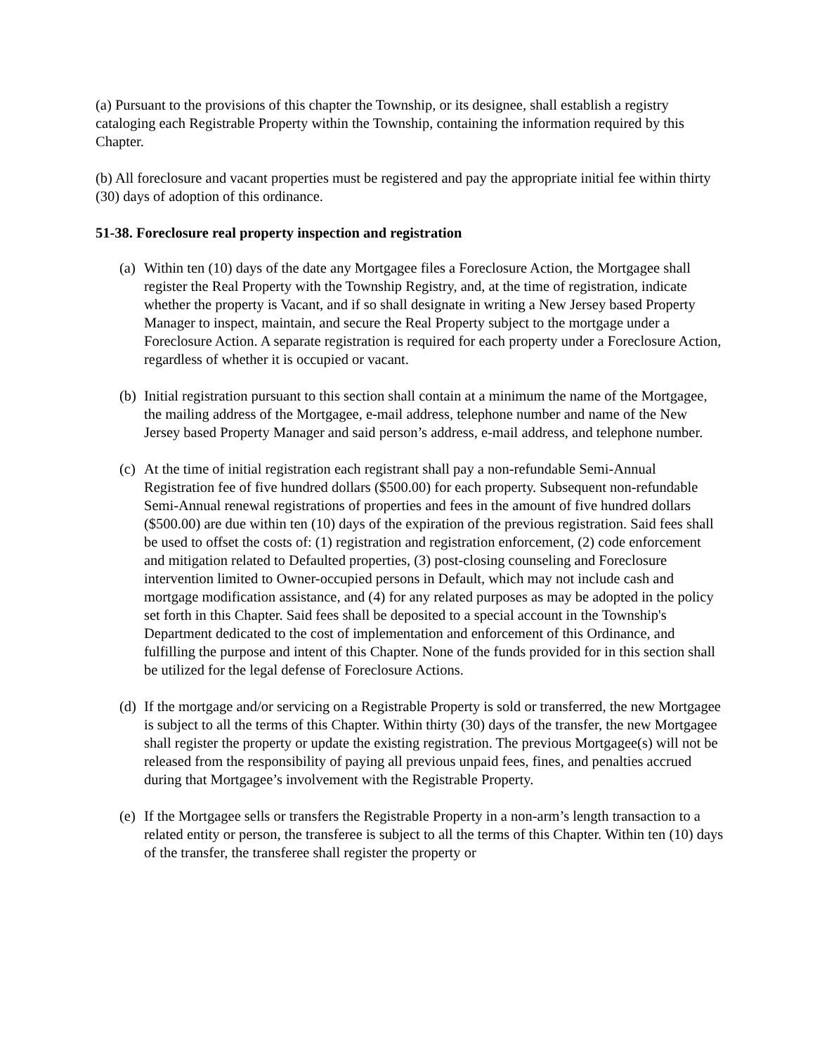(a) Pursuant to the provisions of this chapter the Township, or its designee, shall establish a registry cataloging each Registrable Property within the Township, containing the information required by this Chapter.
(b) All foreclosure and vacant properties must be registered and pay the appropriate initial fee within thirty (30) days of adoption of this ordinance.
51-38. Foreclosure real property inspection and registration
(a)
Within ten (10) days of the date any Mortgagee files a Foreclosure Action, the Mortgagee shall register the Real Property with the Township Registry, and, at the time of registration, indicate whether the property is Vacant, and if so shall designate in writing a New Jersey based Property Manager to inspect, maintain, and secure the Real Property subject to the mortgage under a Foreclosure Action. A separate registration is required for each property under a Foreclosure Action, regardless of whether it is occupied or vacant.
(b)
Initial registration pursuant to this section shall contain at a minimum the name of the Mortgagee, the mailing address of the Mortgagee, e-mail address, telephone number and name of the New Jersey based Property Manager and said person’s address, e-mail address, and telephone number.
(c)
At the time of initial registration each registrant shall pay a non-refundable Semi-Annual Registration fee of five hundred dollars ($500.00) for each property. Subsequent non-refundable Semi-Annual renewal registrations of properties and fees in the amount of five hundred dollars ($500.00) are due within ten (10) days of the expiration of the previous registration. Said fees shall be used to offset the costs of: (1) registration and registration enforcement, (2) code enforcement and mitigation related to Defaulted properties, (3) post-closing counseling and Foreclosure intervention limited to Owner-occupied persons in Default, which may not include cash and mortgage modification assistance, and (4) for any related purposes as may be adopted in the policy set forth in this Chapter. Said fees shall be deposited to a special account in the Township's Department dedicated to the cost of implementation and enforcement of this Ordinance, and fulfilling the purpose and intent of this Chapter. None of the funds provided for in this section shall be utilized for the legal defense of Foreclosure Actions.
(d)
If the mortgage and/or servicing on a Registrable Property is sold or transferred, the new Mortgagee is subject to all the terms of this Chapter. Within thirty (30) days of the transfer, the new Mortgagee shall register the property or update the existing registration. The previous Mortgagee(s) will not be released from the responsibility of paying all previous unpaid fees, fines, and penalties accrued during that Mortgagee’s involvement with the Registrable Property.
(e)
If the Mortgagee sells or transfers the Registrable Property in a non-arm’s length transaction to a related entity or person, the transferee is subject to all the terms of this Chapter. Within ten (10) days of the transfer, the transferee shall register the property or